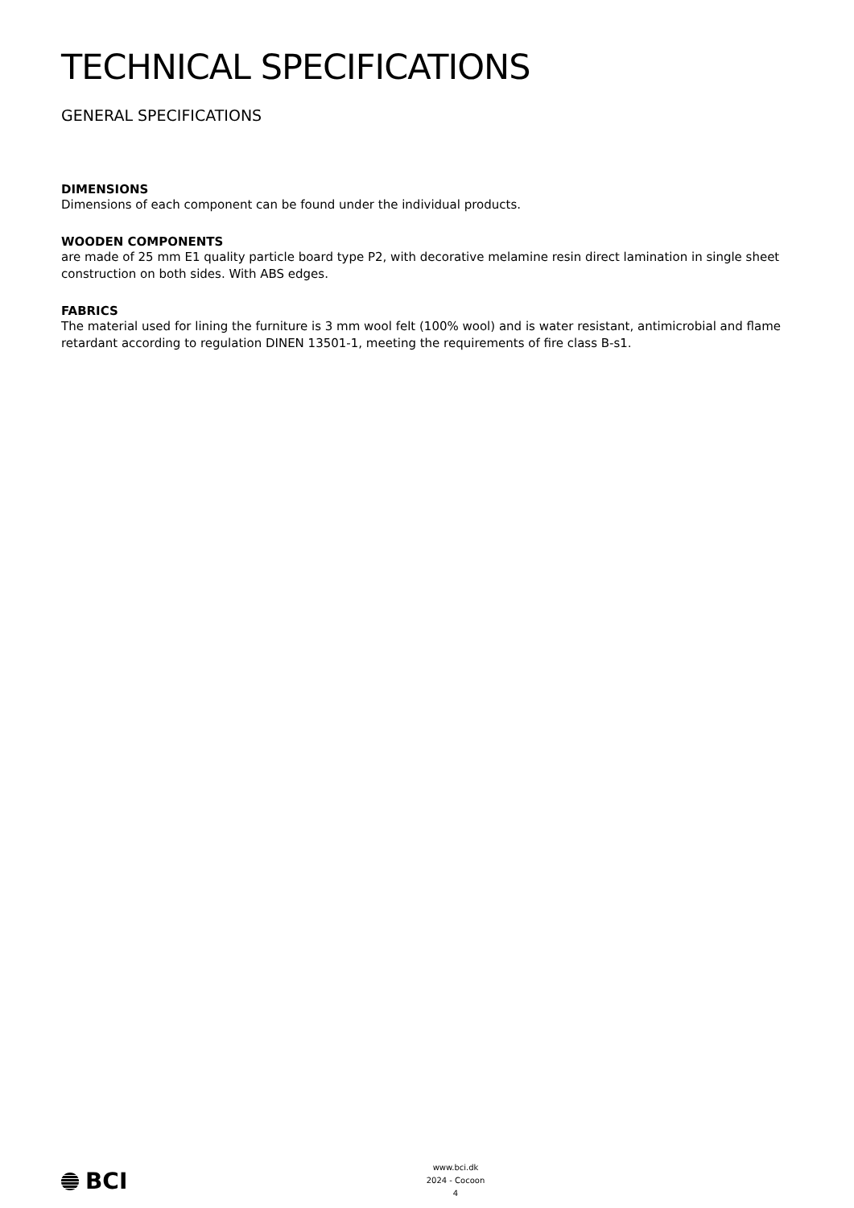TECHNICAL SPECIFICATIONS
GENERAL SPECIFICATIONS
DIMENSIONS
Dimensions of each component can be found under the individual products.
WOODEN COMPONENTS
are made of 25 mm E1 quality particle board type P2, with decorative melamine resin direct lamination in single sheet construction on both sides. With ABS edges.
FABRICS
The material used for lining the furniture is 3 mm wool felt (100% wool) and is water resistant, antimicrobial and flame retardant according to regulation DINEN 13501-1, meeting the requirements of fire class B-s1.
BCI
www.bci.dk
2024 - Cocoon
4